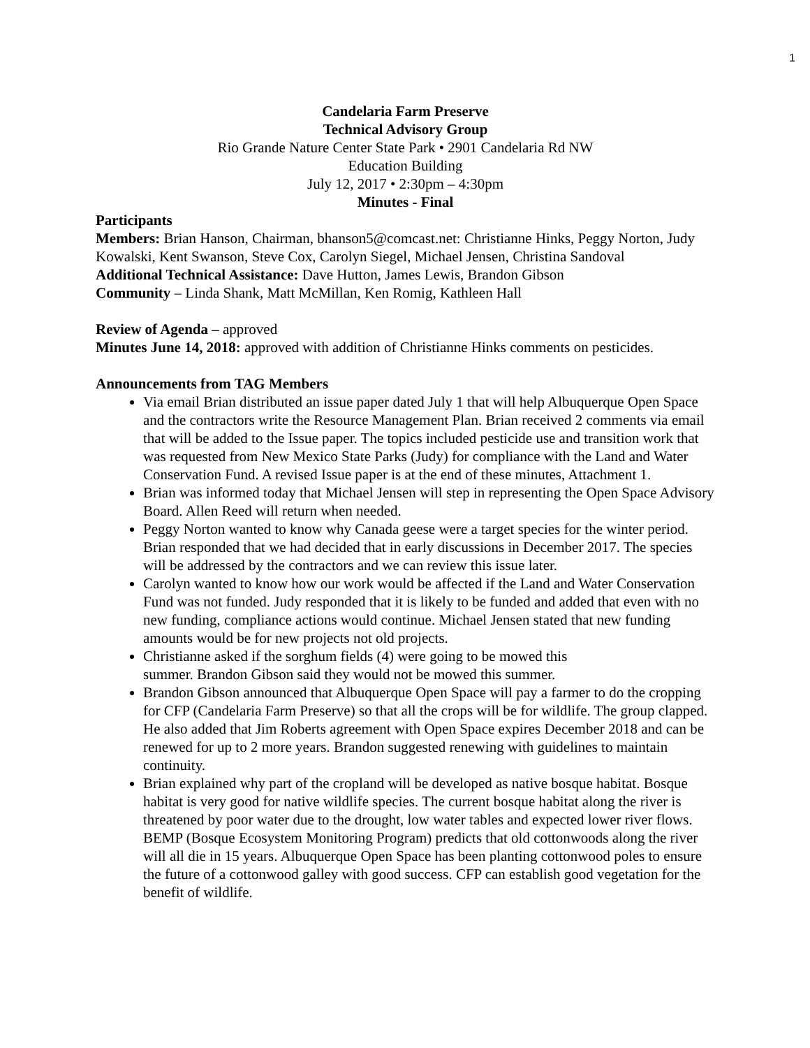1
Candelaria Farm Preserve
Technical Advisory Group
Rio Grande Nature Center State Park • 2901 Candelaria Rd NW
Education Building
July 12, 2017 • 2:30pm – 4:30pm
Minutes - Final
Participants
Members: Brian Hanson, Chairman, bhanson5@comcast.net: Christianne Hinks, Peggy Norton, Judy Kowalski, Kent Swanson, Steve Cox, Carolyn Siegel, Michael Jensen, Christina Sandoval
Additional Technical Assistance: Dave Hutton, James Lewis, Brandon Gibson
Community – Linda Shank, Matt McMillan, Ken Romig, Kathleen Hall
Review of Agenda – approved
Minutes June 14, 2018: approved with addition of Christianne Hinks comments on pesticides.
Announcements from TAG Members
Via email Brian distributed an issue paper dated July 1 that will help Albuquerque Open Space and the contractors write the Resource Management Plan. Brian received 2 comments via email that will be added to the Issue paper. The topics included pesticide use and transition work that was requested from New Mexico State Parks (Judy) for compliance with the Land and Water Conservation Fund. A revised Issue paper is at the end of these minutes, Attachment 1.
Brian was informed today that Michael Jensen will step in representing the Open Space Advisory Board. Allen Reed will return when needed.
Peggy Norton wanted to know why Canada geese were a target species for the winter period. Brian responded that we had decided that in early discussions in December 2017. The species will be addressed by the contractors and we can review this issue later.
Carolyn wanted to know how our work would be affected if the Land and Water Conservation Fund was not funded. Judy responded that it is likely to be funded and added that even with no new funding, compliance actions would continue. Michael Jensen stated that new funding amounts would be for new projects not old projects.
Christianne asked if the sorghum fields (4) were going to be mowed this
summer. Brandon Gibson said they would not be mowed this summer.
Brandon Gibson announced that Albuquerque Open Space will pay a farmer to do the cropping for CFP (Candelaria Farm Preserve) so that all the crops will be for wildlife. The group clapped. He also added that Jim Roberts agreement with Open Space expires December 2018 and can be renewed for up to 2 more years. Brandon suggested renewing with guidelines to maintain continuity.
Brian explained why part of the cropland will be developed as native bosque habitat. Bosque habitat is very good for native wildlife species. The current bosque habitat along the river is threatened by poor water due to the drought, low water tables and expected lower river flows. BEMP (Bosque Ecosystem Monitoring Program) predicts that old cottonwoods along the river will all die in 15 years. Albuquerque Open Space has been planting cottonwood poles to ensure the future of a cottonwood galley with good success. CFP can establish good vegetation for the benefit of wildlife.